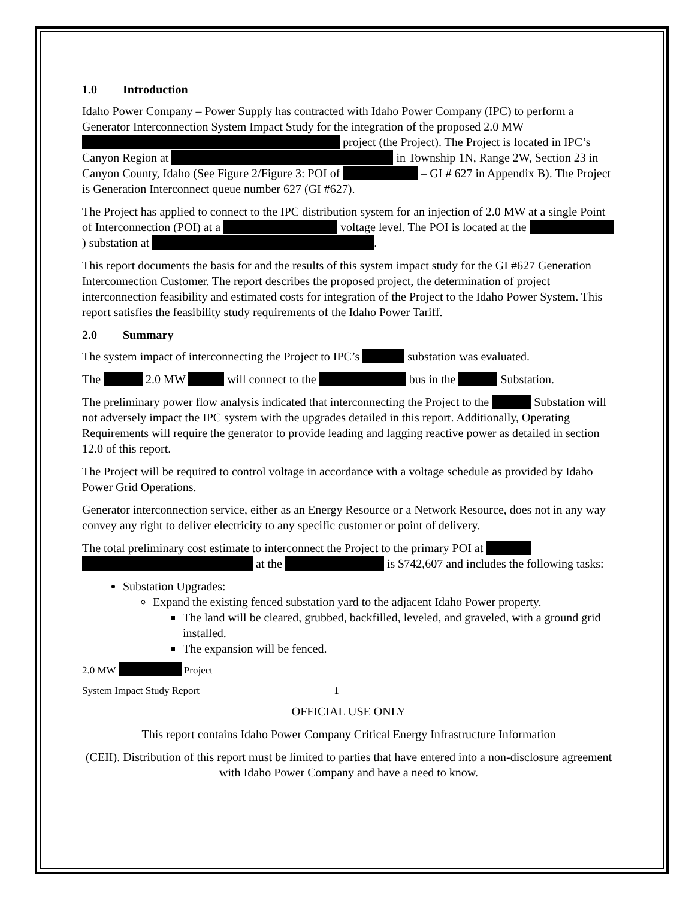1.0 Introduction
Idaho Power Company – Power Supply has contracted with Idaho Power Company (IPC) to perform a Generator Interconnection System Impact Study for the integration of the proposed 2.0 MW project (the Project). The Project is located in IPC’s Canyon Region at in Township 1N, Range 2W, Section 23 in Canyon County, Idaho (See Figure 2/Figure 3: POI of – GI # 627 in Appendix B). The Project is Generation Interconnect queue number 627 (GI #627).
The Project has applied to connect to the IPC distribution system for an injection of 2.0 MW at a single Point of Interconnection (POI) at a voltage level. The POI is located at the ) substation at .
This report documents the basis for and the results of this system impact study for the GI #627 Generation Interconnection Customer. The report describes the proposed project, the determination of project interconnection feasibility and estimated costs for integration of the Project to the Idaho Power System. This report satisfies the feasibility study requirements of the Idaho Power Tariff.
2.0 Summary
The system impact of interconnecting the Project to IPC’s substation was evaluated.
The 2.0 MW will connect to the bus in the Substation.
The preliminary power flow analysis indicated that interconnecting the Project to the Substation will not adversely impact the IPC system with the upgrades detailed in this report. Additionally, Operating Requirements will require the generator to provide leading and lagging reactive power as detailed in section 12.0 of this report.
The Project will be required to control voltage in accordance with a voltage schedule as provided by Idaho Power Grid Operations.
Generator interconnection service, either as an Energy Resource or a Network Resource, does not in any way convey any right to deliver electricity to any specific customer or point of delivery.
The total preliminary cost estimate to interconnect the Project to the primary POI at at the is $742,607 and includes the following tasks:
Substation Upgrades:
Expand the existing fenced substation yard to the adjacent Idaho Power property.
The land will be cleared, grubbed, backfilled, leveled, and graveled, with a ground grid installed.
The expansion will be fenced.
2.0 MW Project
System Impact Study Report 1
OFFICIAL USE ONLY
This report contains Idaho Power Company Critical Energy Infrastructure Information
(CEII). Distribution of this report must be limited to parties that have entered into a non-disclosure agreement with Idaho Power Company and have a need to know.